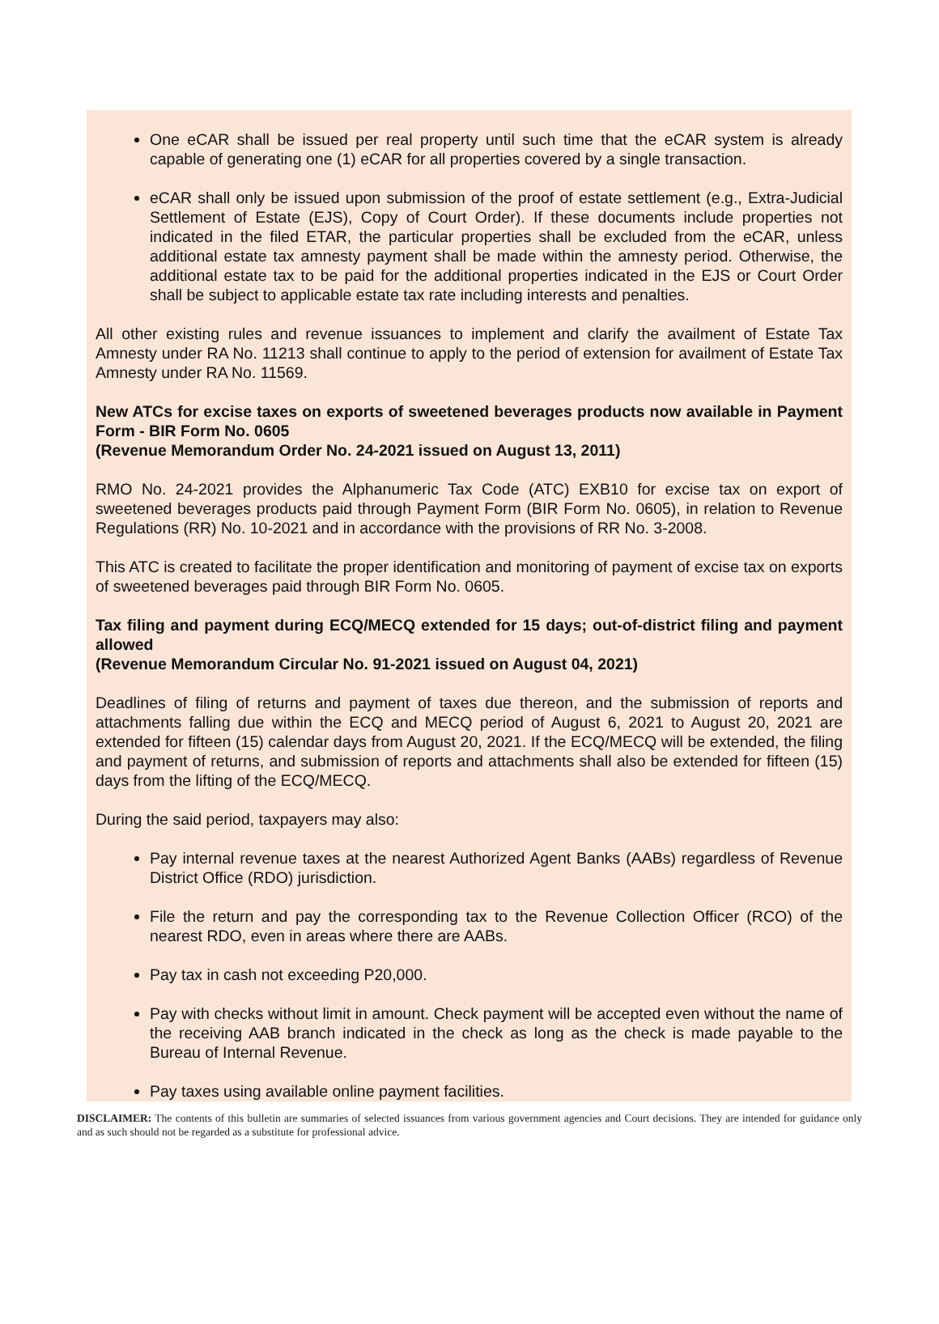One eCAR shall be issued per real property until such time that the eCAR system is already capable of generating one (1) eCAR for all properties covered by a single transaction.
eCAR shall only be issued upon submission of the proof of estate settlement (e.g., Extra-Judicial Settlement of Estate (EJS), Copy of Court Order). If these documents include properties not indicated in the filed ETAR, the particular properties shall be excluded from the eCAR, unless additional estate tax amnesty payment shall be made within the amnesty period. Otherwise, the additional estate tax to be paid for the additional properties indicated in the EJS or Court Order shall be subject to applicable estate tax rate including interests and penalties.
All other existing rules and revenue issuances to implement and clarify the availment of Estate Tax Amnesty under RA No. 11213 shall continue to apply to the period of extension for availment of Estate Tax Amnesty under RA No. 11569.
New ATCs for excise taxes on exports of sweetened beverages products now available in Payment Form - BIR Form No. 0605
(Revenue Memorandum Order No. 24-2021 issued on August 13, 2011)
RMO No. 24-2021 provides the Alphanumeric Tax Code (ATC) EXB10 for excise tax on export of sweetened beverages products paid through Payment Form (BIR Form No. 0605), in relation to Revenue Regulations (RR) No. 10-2021 and in accordance with the provisions of RR No. 3-2008.
This ATC is created to facilitate the proper identification and monitoring of payment of excise tax on exports of sweetened beverages paid through BIR Form No. 0605.
Tax filing and payment during ECQ/MECQ extended for 15 days; out-of-district filing and payment allowed
(Revenue Memorandum Circular No. 91-2021 issued on August 04, 2021)
Deadlines of filing of returns and payment of taxes due thereon, and the submission of reports and attachments falling due within the ECQ and MECQ period of August 6, 2021 to August 20, 2021 are extended for fifteen (15) calendar days from August 20, 2021. If the ECQ/MECQ will be extended, the filing and payment of returns, and submission of reports and attachments shall also be extended for fifteen (15) days from the lifting of the ECQ/MECQ.
During the said period, taxpayers may also:
Pay internal revenue taxes at the nearest Authorized Agent Banks (AABs) regardless of Revenue District Office (RDO) jurisdiction.
File the return and pay the corresponding tax to the Revenue Collection Officer (RCO) of the nearest RDO, even in areas where there are AABs.
Pay tax in cash not exceeding P20,000.
Pay with checks without limit in amount. Check payment will be accepted even without the name of the receiving AAB branch indicated in the check as long as the check is made payable to the Bureau of Internal Revenue.
Pay taxes using available online payment facilities.
DISCLAIMER: The contents of this bulletin are summaries of selected issuances from various government agencies and Court decisions. They are intended for guidance only and as such should not be regarded as a substitute for professional advice.